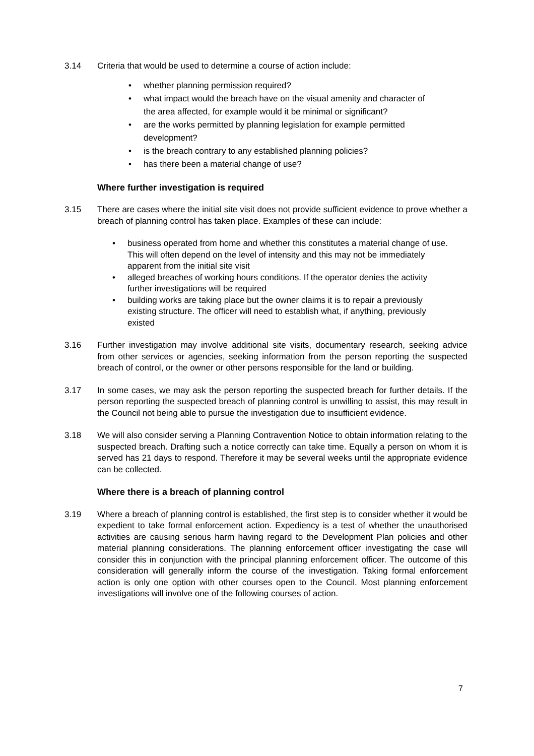3.14 Criteria that would be used to determine a course of action include:
• whether planning permission required?
• what impact would the breach have on the visual amenity and character of the area affected, for example would it be minimal or significant?
• are the works permitted by planning legislation for example permitted development?
• is the breach contrary to any established planning policies?
• has there been a material change of use?
Where further investigation is required
3.15 There are cases where the initial site visit does not provide sufficient evidence to prove whether a breach of planning control has taken place. Examples of these can include:
• business operated from home and whether this constitutes a material change of use. This will often depend on the level of intensity and this may not be immediately apparent from the initial site visit
• alleged breaches of working hours conditions. If the operator denies the activity further investigations will be required
• building works are taking place but the owner claims it is to repair a previously existing structure. The officer will need to establish what, if anything, previously existed
3.16 Further investigation may involve additional site visits, documentary research, seeking advice from other services or agencies, seeking information from the person reporting the suspected breach of control, or the owner or other persons responsible for the land or building.
3.17 In some cases, we may ask the person reporting the suspected breach for further details. If the person reporting the suspected breach of planning control is unwilling to assist, this may result in the Council not being able to pursue the investigation due to insufficient evidence.
3.18 We will also consider serving a Planning Contravention Notice to obtain information relating to the suspected breach. Drafting such a notice correctly can take time. Equally a person on whom it is served has 21 days to respond. Therefore it may be several weeks until the appropriate evidence can be collected.
Where there is a breach of planning control
3.19 Where a breach of planning control is established, the first step is to consider whether it would be expedient to take formal enforcement action. Expediency is a test of whether the unauthorised activities are causing serious harm having regard to the Development Plan policies and other material planning considerations. The planning enforcement officer investigating the case will consider this in conjunction with the principal planning enforcement officer. The outcome of this consideration will generally inform the course of the investigation. Taking formal enforcement action is only one option with other courses open to the Council. Most planning enforcement investigations will involve one of the following courses of action.
7